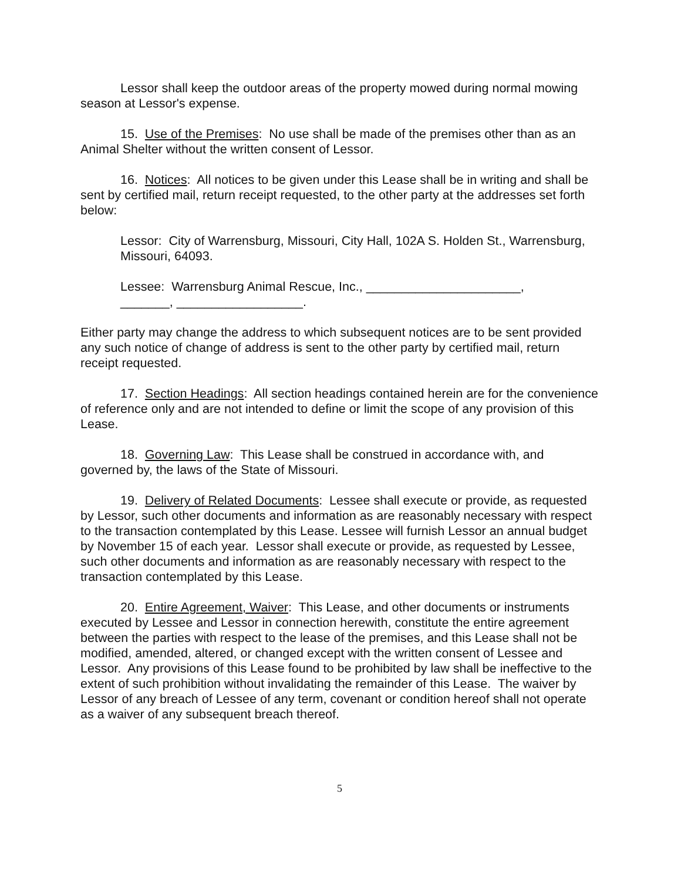Lessor shall keep the outdoor areas of the property mowed during normal mowing season at Lessor's expense.
15. Use of the Premises: No use shall be made of the premises other than as an Animal Shelter without the written consent of Lessor.
16. Notices: All notices to be given under this Lease shall be in writing and shall be sent by certified mail, return receipt requested, to the other party at the addresses set forth below:
Lessor: City of Warrensburg, Missouri, City Hall, 102A S. Holden St., Warrensburg, Missouri, 64093.
Lessee: Warrensburg Animal Rescue, Inc., ______________________,
_______, __________________.
Either party may change the address to which subsequent notices are to be sent provided any such notice of change of address is sent to the other party by certified mail, return receipt requested.
17. Section Headings: All section headings contained herein are for the convenience of reference only and are not intended to define or limit the scope of any provision of this Lease.
18. Governing Law: This Lease shall be construed in accordance with, and governed by, the laws of the State of Missouri.
19. Delivery of Related Documents: Lessee shall execute or provide, as requested by Lessor, such other documents and information as are reasonably necessary with respect to the transaction contemplated by this Lease. Lessee will furnish Lessor an annual budget by November 15 of each year. Lessor shall execute or provide, as requested by Lessee, such other documents and information as are reasonably necessary with respect to the transaction contemplated by this Lease.
20. Entire Agreement, Waiver: This Lease, and other documents or instruments executed by Lessee and Lessor in connection herewith, constitute the entire agreement between the parties with respect to the lease of the premises, and this Lease shall not be modified, amended, altered, or changed except with the written consent of Lessee and Lessor. Any provisions of this Lease found to be prohibited by law shall be ineffective to the extent of such prohibition without invalidating the remainder of this Lease. The waiver by Lessor of any breach of Lessee of any term, covenant or condition hereof shall not operate as a waiver of any subsequent breach thereof.
5